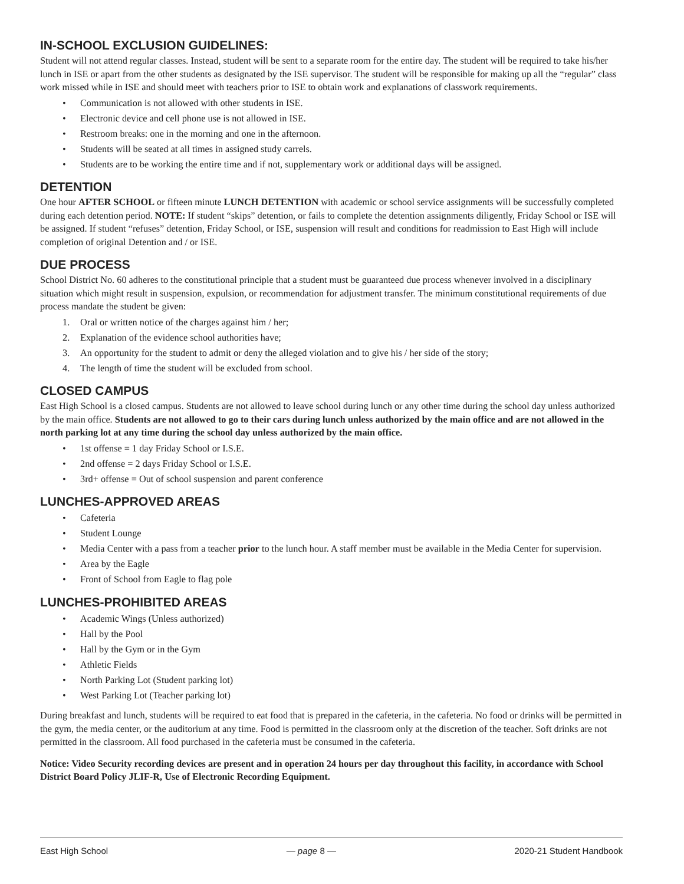IN-SCHOOL EXCLUSION GUIDELINES:
Student will not attend regular classes. Instead, student will be sent to a separate room for the entire day. The student will be required to take his/her lunch in ISE or apart from the other students as designated by the ISE supervisor. The student will be responsible for making up all the “regular” class work missed while in ISE and should meet with teachers prior to ISE to obtain work and explanations of classwork requirements.
• Communication is not allowed with other students in ISE.
• Electronic device and cell phone use is not allowed in ISE.
• Restroom breaks: one in the morning and one in the afternoon.
• Students will be seated at all times in assigned study carrels.
• Students are to be working the entire time and if not, supplementary work or additional days will be assigned.
DETENTION
One hour AFTER SCHOOL or fifteen minute LUNCH DETENTION with academic or school service assignments will be successfully completed during each detention period. NOTE: If student “skips” detention, or fails to complete the detention assignments diligently, Friday School or ISE will be assigned. If student “refuses” detention, Friday School, or ISE, suspension will result and conditions for readmission to East High will include completion of original Detention and / or ISE.
DUE PROCESS
School District No. 60 adheres to the constitutional principle that a student must be guaranteed due process whenever involved in a disciplinary situation which might result in suspension, expulsion, or recommendation for adjustment transfer. The minimum constitutional requirements of due process mandate the student be given:
1. Oral or written notice of the charges against him / her;
2. Explanation of the evidence school authorities have;
3. An opportunity for the student to admit or deny the alleged violation and to give his / her side of the story;
4. The length of time the student will be excluded from school.
CLOSED CAMPUS
East High School is a closed campus. Students are not allowed to leave school during lunch or any other time during the school day unless authorized by the main office. Students are not allowed to go to their cars during lunch unless authorized by the main office and are not allowed in the north parking lot at any time during the school day unless authorized by the main office.
• 1st offense = 1 day Friday School or I.S.E.
• 2nd offense = 2 days Friday School or I.S.E.
• 3rd+ offense = Out of school suspension and parent conference
LUNCHES-APPROVED AREAS
• Cafeteria
• Student Lounge
• Media Center with a pass from a teacher prior to the lunch hour. A staff member must be available in the Media Center for supervision.
• Area by the Eagle
• Front of School from Eagle to flag pole
LUNCHES-PROHIBITED AREAS
• Academic Wings (Unless authorized)
• Hall by the Pool
• Hall by the Gym or in the Gym
• Athletic Fields
• North Parking Lot (Student parking lot)
• West Parking Lot (Teacher parking lot)
During breakfast and lunch, students will be required to eat food that is prepared in the cafeteria, in the cafeteria. No food or drinks will be permitted in the gym, the media center, or the auditorium at any time. Food is permitted in the classroom only at the discretion of the teacher. Soft drinks are not permitted in the classroom. All food purchased in the cafeteria must be consumed in the cafeteria.
Notice: Video Security recording devices are present and in operation 24 hours per day throughout this facility, in accordance with School District Board Policy JLIF-R, Use of Electronic Recording Equipment.
East High School — page 8 — 2020-21 Student Handbook